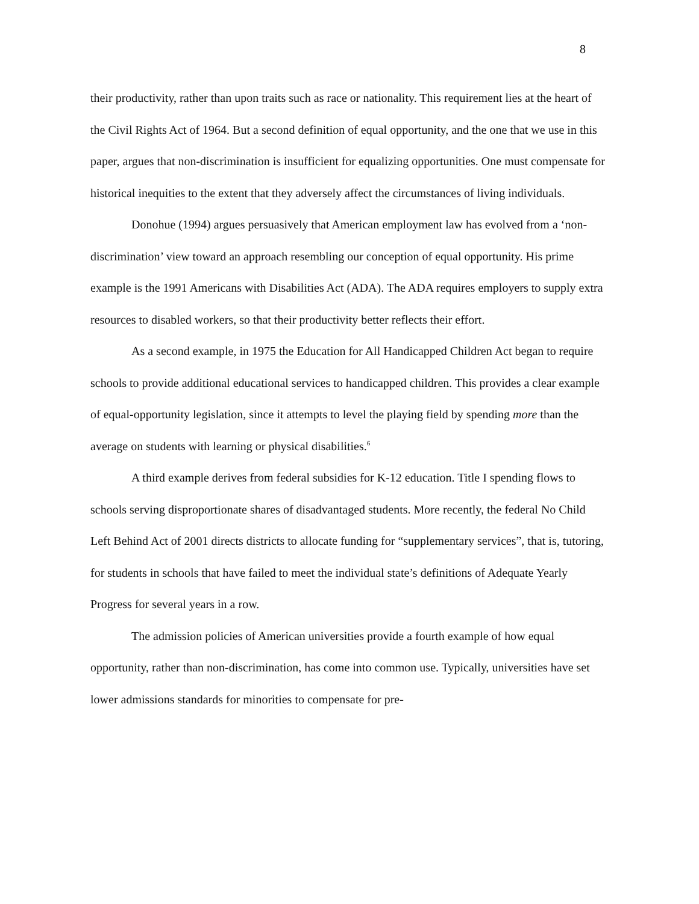8
their productivity, rather than upon traits such as race or nationality. This requirement lies at the heart of the Civil Rights Act of 1964. But a second definition of equal opportunity, and the one that we use in this paper, argues that non-discrimination is insufficient for equalizing opportunities. One must compensate for historical inequities to the extent that they adversely affect the circumstances of living individuals.
Donohue (1994) argues persuasively that American employment law has evolved from a ‘non-discrimination’ view toward an approach resembling our conception of equal opportunity. His prime example is the 1991 Americans with Disabilities Act (ADA). The ADA requires employers to supply extra resources to disabled workers, so that their productivity better reflects their effort.
As a second example, in 1975 the Education for All Handicapped Children Act began to require schools to provide additional educational services to handicapped children. This provides a clear example of equal-opportunity legislation, since it attempts to level the playing field by spending more than the average on students with learning or physical disabilities.<sup>6</sup>
A third example derives from federal subsidies for K-12 education. Title I spending flows to schools serving disproportionate shares of disadvantaged students. More recently, the federal No Child Left Behind Act of 2001 directs districts to allocate funding for “supplementary services”, that is, tutoring, for students in schools that have failed to meet the individual state’s definitions of Adequate Yearly Progress for several years in a row.
The admission policies of American universities provide a fourth example of how equal opportunity, rather than non-discrimination, has come into common use. Typically, universities have set lower admissions standards for minorities to compensate for pre-